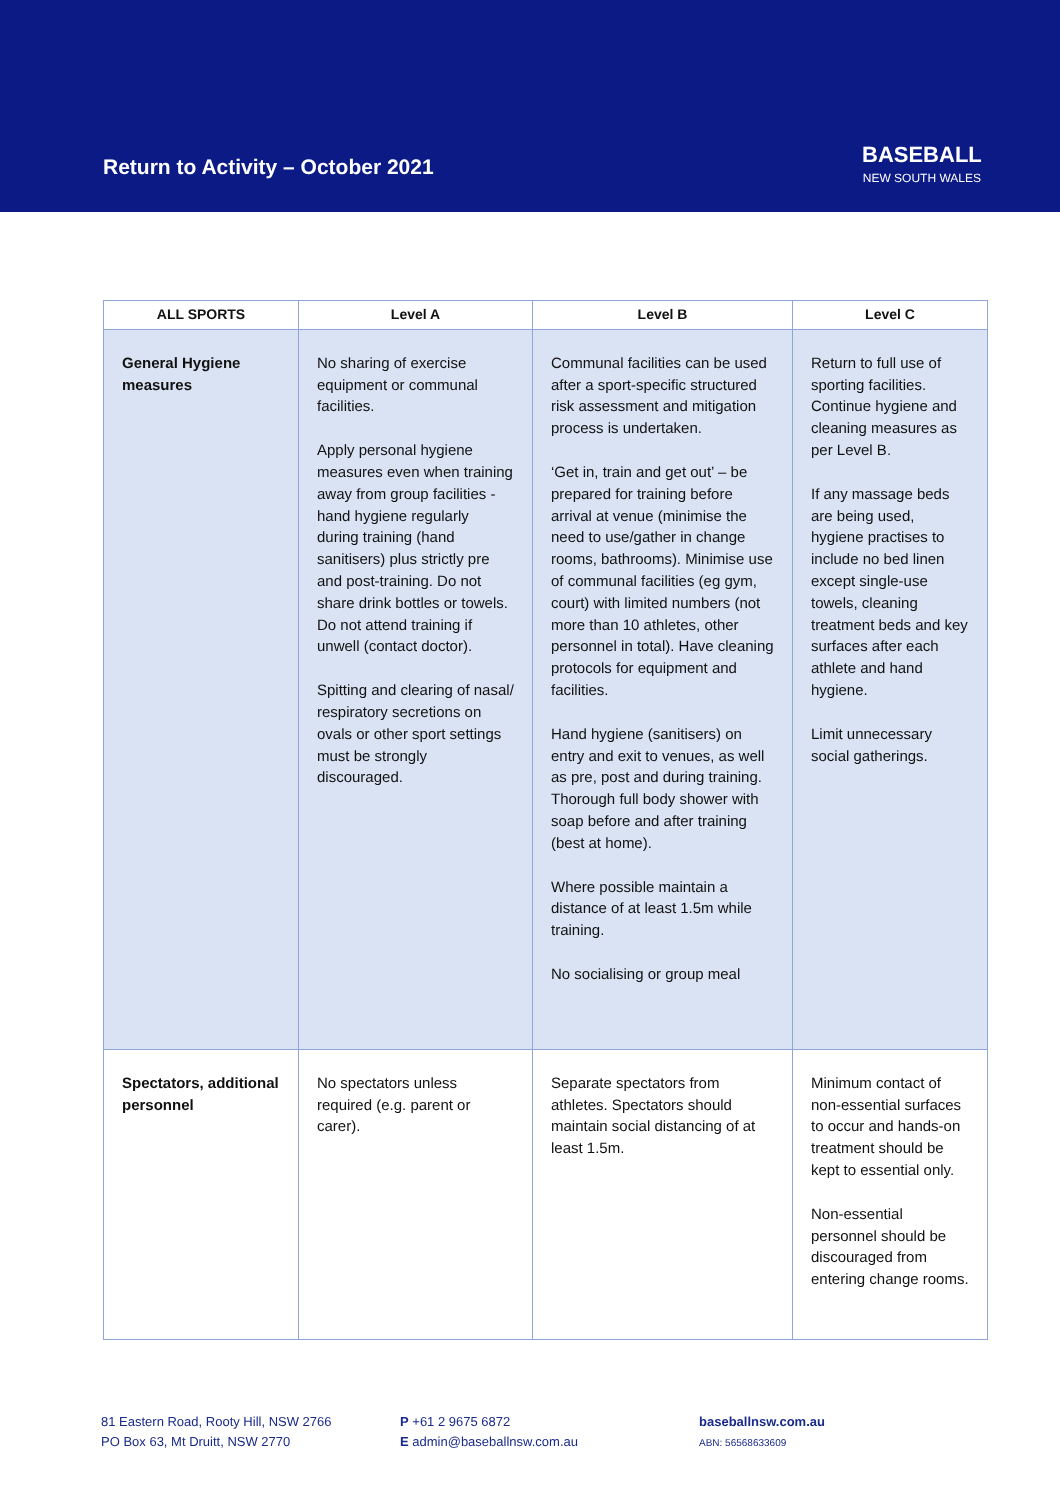Return to Activity – October 2021
BASEBALL
NEW SOUTH WALES
| ALL SPORTS | Level A | Level B | Level C |
| --- | --- | --- | --- |
| General Hygiene measures | No sharing of exercise equipment or communal facilities. Apply personal hygiene measures even when training away from group facilities - hand hygiene regularly during training (hand sanitisers) plus strictly pre and post-training. Do not share drink bottles or towels. Do not attend training if unwell (contact doctor). Spitting and clearing of nasal/ respiratory secretions on ovals or other sport settings must be strongly discouraged. | Communal facilities can be used after a sport-specific structured risk assessment and mitigation process is undertaken. ‘Get in, train and get out’ – be prepared for training before arrival at venue (minimise the need to use/gather in change rooms, bathrooms). Minimise use of communal facilities (eg gym, court) with limited numbers (not more than 10 athletes, other personnel in total). Have cleaning protocols for equipment and facilities. Hand hygiene (sanitisers) on entry and exit to venues, as well as pre, post and during training. Thorough full body shower with soap before and after training (best at home). Where possible maintain a distance of at least 1.5m while training. No socialising or group meal | Return to full use of sporting facilities. Continue hygiene and cleaning measures as per Level B. If any massage beds are being used, hygiene practises to include no bed linen except single-use towels, cleaning treatment beds and key surfaces after each athlete and hand hygiene. Limit unnecessary social gatherings. |
| Spectators, additional personnel | No spectators unless required (e.g. parent or carer). | Separate spectators from athletes. Spectators should maintain social distancing of at least 1.5m. | Minimum contact of non-essential surfaces to occur and hands-on treatment should be kept to essential only. Non-essential personnel should be discouraged from entering change rooms. |
81 Eastern Road, Rooty Hill, NSW 2766
PO Box 63, Mt Druitt, NSW 2770
P +61 2 9675 6872
E admin@baseballnsw.com.au
baseballnsw.com.au
ABN: 56568633609